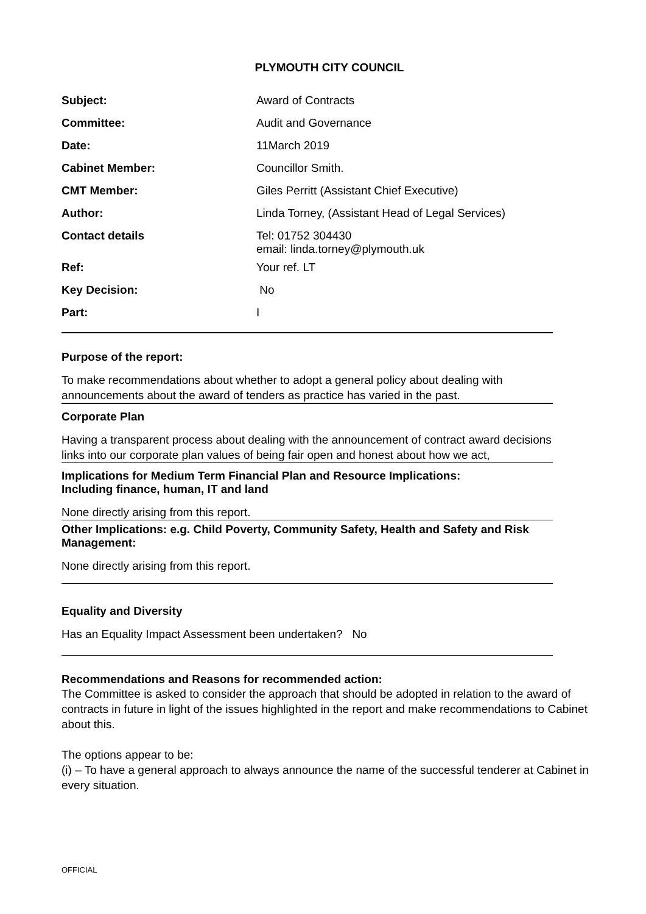PLYMOUTH CITY COUNCIL
| Subject: | Award of Contracts |
| Committee: | Audit and Governance |
| Date: | 11March 2019 |
| Cabinet Member: | Councillor Smith. |
| CMT Member: | Giles Perritt (Assistant Chief Executive) |
| Author: | Linda Torney, (Assistant Head of Legal Services) |
| Contact details | Tel: 01752 304430 email: linda.torney@plymouth.uk |
| Ref: | Your ref. LT |
| Key Decision: | No |
| Part: | I |
Purpose of the report:
To make recommendations about whether to adopt a general policy about dealing with announcements about the award of tenders as practice has varied in the past.
Corporate Plan
Having a transparent process about dealing with the announcement of contract award decisions links into our corporate plan values of being fair open and honest about how we act,
Implications for Medium Term Financial Plan and Resource Implications:
Including finance, human, IT and land
None directly arising from this report.
Other Implications: e.g. Child Poverty, Community Safety, Health and Safety and Risk Management:
None directly arising from this report.
Equality and Diversity
Has an Equality Impact Assessment been undertaken? No
Recommendations and Reasons for recommended action:
The Committee is asked to consider the approach that should be adopted in relation to the award of contracts in future in light of the issues highlighted in the report and make recommendations to Cabinet about this.
The options appear to be:
(i) – To have a general approach to always announce the name of the successful tenderer at Cabinet in every situation.
OFFICIAL